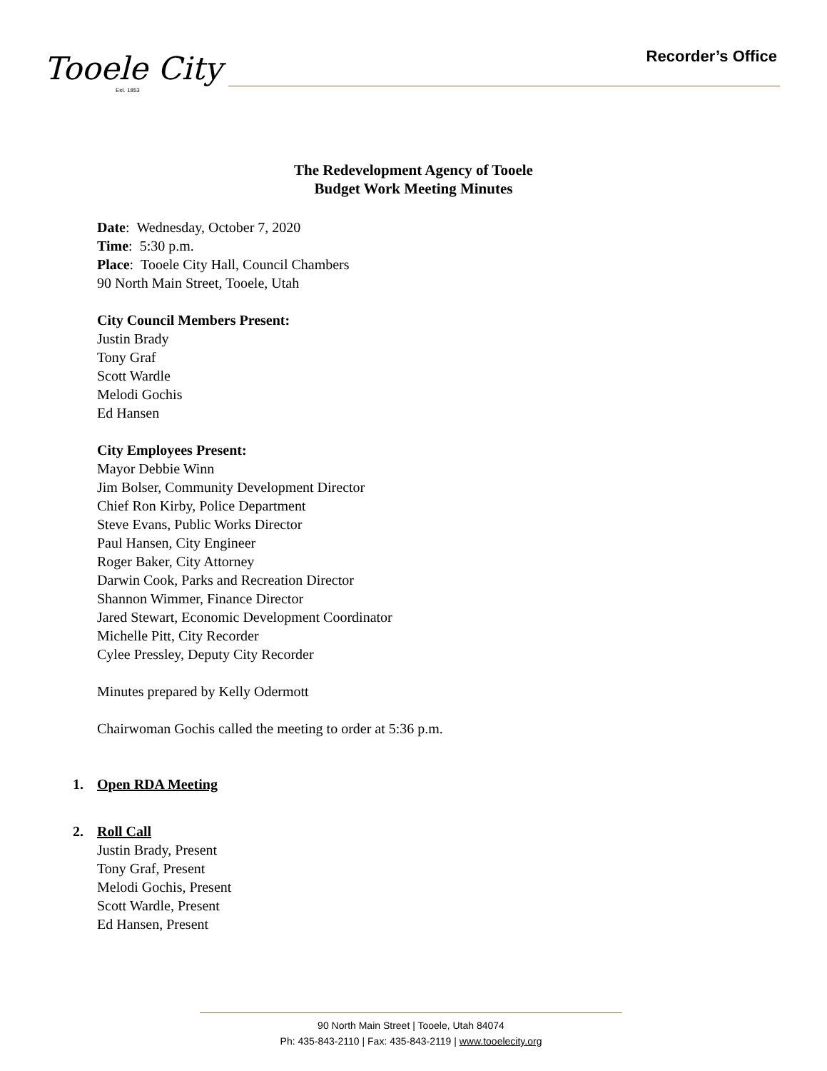Tooele City
Est. 1853
Recorder’s Office
The Redevelopment Agency of Tooele
Budget Work Meeting Minutes
Date: Wednesday, October 7, 2020
Time: 5:30 p.m.
Place: Tooele City Hall, Council Chambers
90 North Main Street, Tooele, Utah
City Council Members Present:
Justin Brady
Tony Graf
Scott Wardle
Melodi Gochis
Ed Hansen
City Employees Present:
Mayor Debbie Winn
Jim Bolser, Community Development Director
Chief Ron Kirby, Police Department
Steve Evans, Public Works Director
Paul Hansen, City Engineer
Roger Baker, City Attorney
Darwin Cook, Parks and Recreation Director
Shannon Wimmer, Finance Director
Jared Stewart, Economic Development Coordinator
Michelle Pitt, City Recorder
Cylee Pressley, Deputy City Recorder
Minutes prepared by Kelly Odermott
Chairwoman Gochis called the meeting to order at 5:36 p.m.
1. Open RDA Meeting
2. Roll Call
Justin Brady, Present
Tony Graf, Present
Melodi Gochis, Present
Scott Wardle, Present
Ed Hansen, Present
90 North Main Street | Tooele, Utah 84074
Ph: 435-843-2110 | Fax: 435-843-2119 | www.tooelecity.org